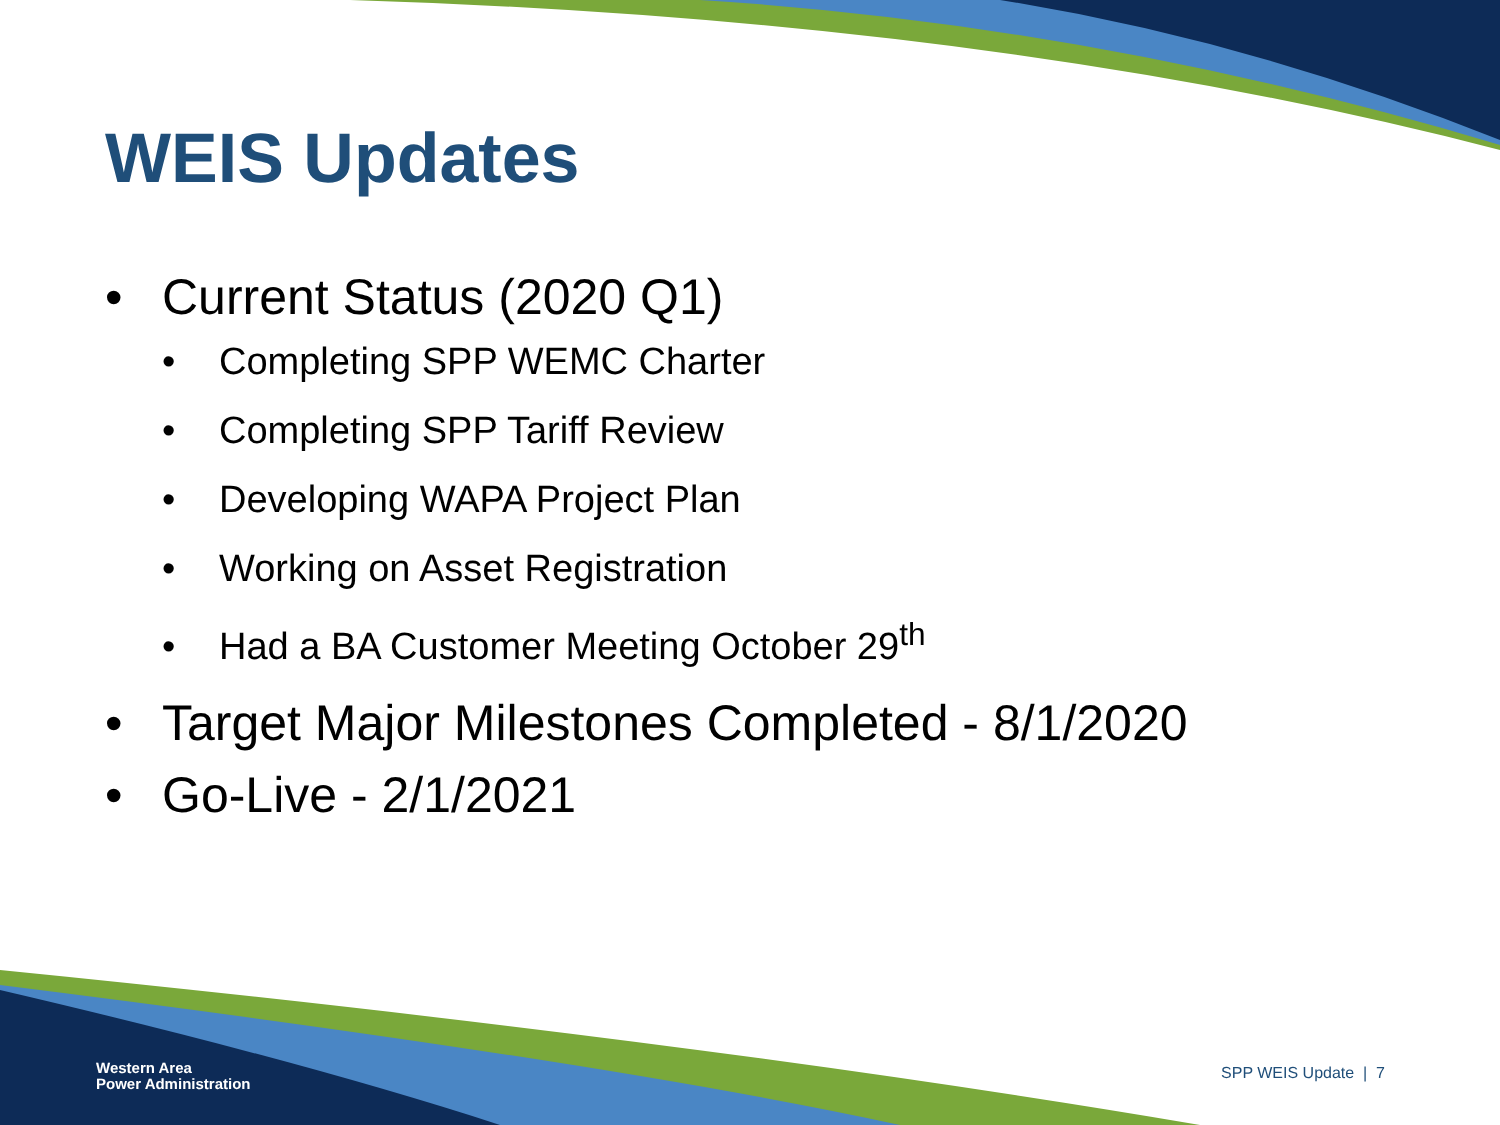WEIS Updates
• Current Status (2020 Q1)
• Completing SPP WEMC Charter
• Completing SPP Tariff Review
• Developing WAPA Project Plan
• Working on Asset Registration
• Had a BA Customer Meeting October 29<sup>th</sup>
• Target Major Milestones Completed - 8/1/2020
• Go-Live - 2/1/2021
Western Area
Power Administration
SPP WEIS Update | 7